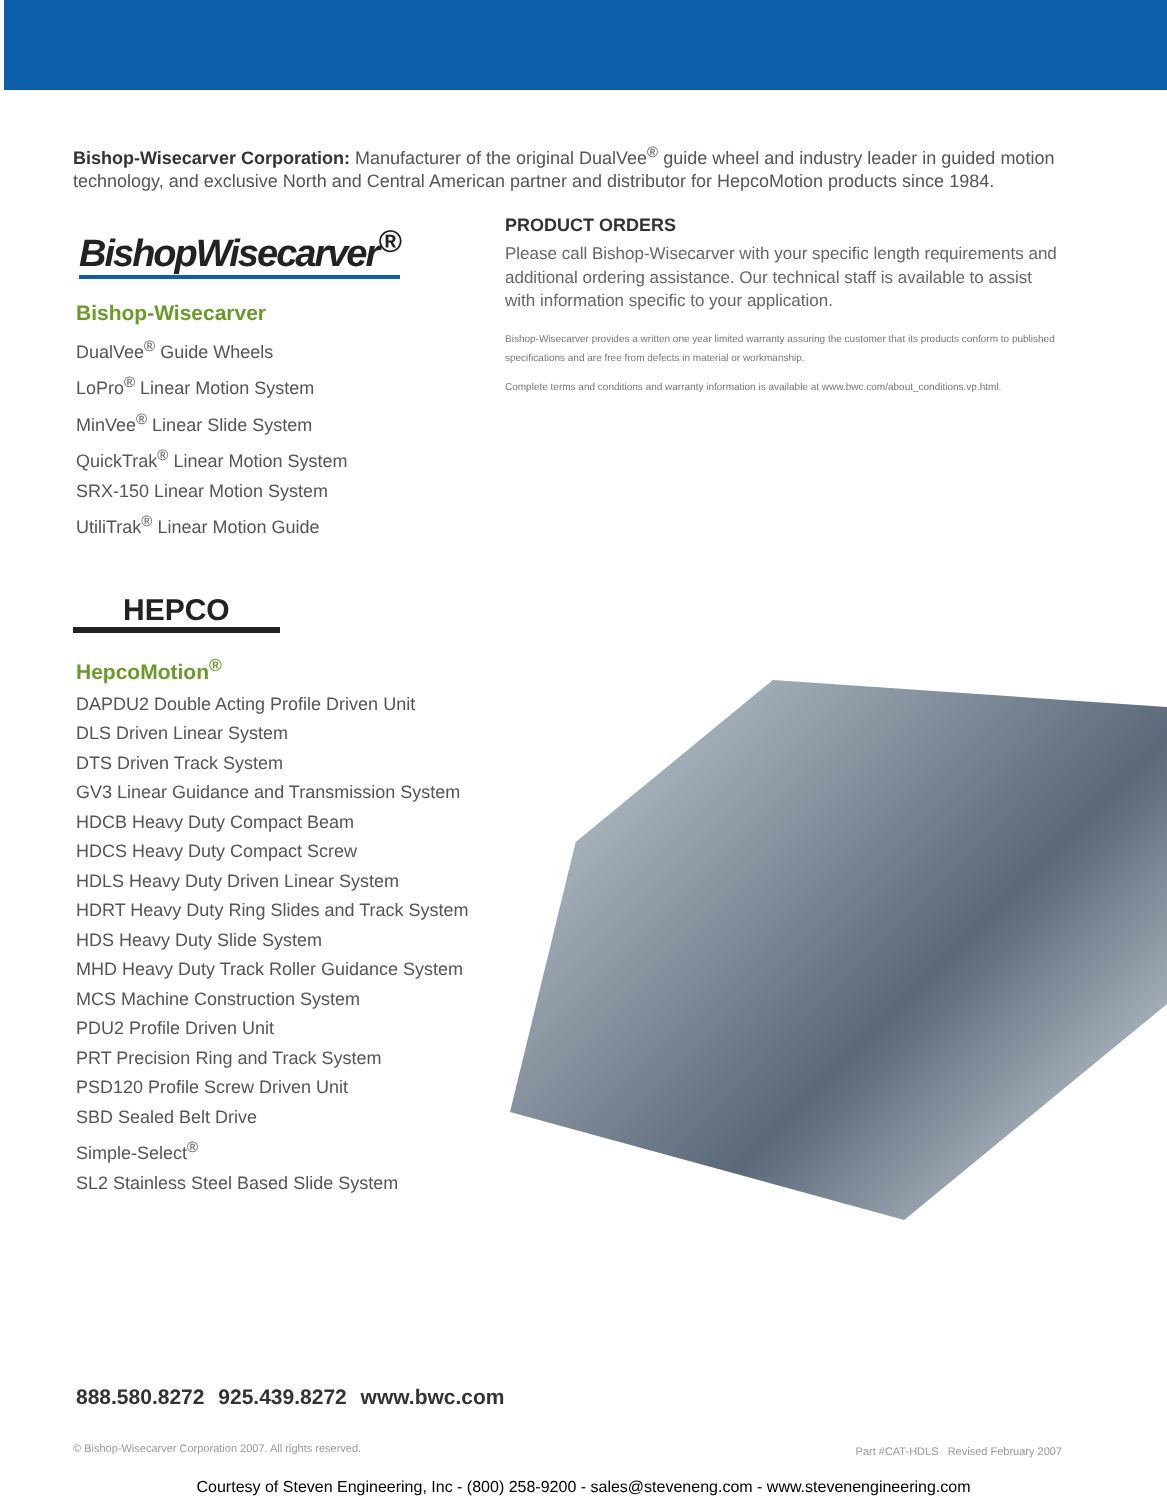Bishop-Wisecarver Corporation: Manufacturer of the original DualVee<sup>®</sup> guide wheel and industry leader in guided motion technology, and exclusive North and Central American partner and distributor for HepcoMotion products since 1984.
BishopWisecarver<sup>®</sup>
Bishop-Wisecarver
DualVee<sup>®</sup> Guide Wheels
LoPro<sup>®</sup> Linear Motion System
MinVee<sup>®</sup> Linear Slide System
QuickTrak<sup>®</sup> Linear Motion System
SRX-150 Linear Motion System
UtiliTrak<sup>®</sup> Linear Motion Guide
HEPCO
HepcoMotion<sup>®</sup>
DAPDU2 Double Acting Profile Driven Unit
DLS Driven Linear System
DTS Driven Track System
GV3 Linear Guidance and Transmission System
HDCB Heavy Duty Compact Beam
HDCS Heavy Duty Compact Screw
HDLS Heavy Duty Driven Linear System
HDRT Heavy Duty Ring Slides and Track System
HDS Heavy Duty Slide System
MHD Heavy Duty Track Roller Guidance System
MCS Machine Construction System
PDU2 Profile Driven Unit
PRT Precision Ring and Track System
PSD120 Profile Screw Driven Unit
SBD Sealed Belt Drive
Simple-Select<sup>®</sup>
SL2 Stainless Steel Based Slide System
PRODUCT ORDERS
Please call Bishop-Wisecarver with your specific length requirements and additional ordering assistance. Our technical staff is available to assist with information specific to your application.
Bishop-Wisecarver provides a written one year limited warranty assuring the customer that its products conform to published specifications and are free from defects in material or workmanship.
Complete terms and conditions and warranty information is available at www.bwc.com/about_conditions.vp.html.
888.580.8272 925.439.8272 www.bwc.com
© Bishop-Wisecarver Corporation 2007. All rights reserved.
Part #CAT-HDLS Revised February 2007
Courtesy of Steven Engineering, Inc - (800) 258-9200 - sales@steveneng.com - www.stevenengineering.com